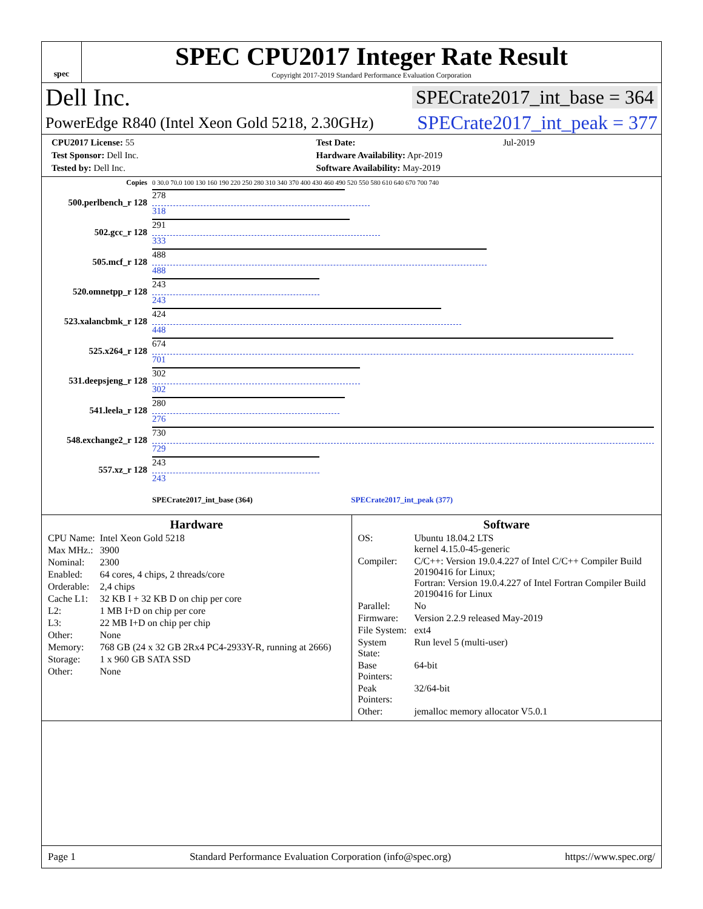spec
SPEC CPU2017 Integer Rate Result
Copyright 2017-2019 Standard Performance Evaluation Corporation
Dell Inc. SPECrate2017_int_base = 364
PowerEdge R840 (Intel Xeon Gold 5218, 2.30GHz) SPECrate2017_int_peak = 377
| CPU2017 License: 55 | | Test Date: | Jul-2019 |
| Test Sponsor: Dell Inc. | | Hardware Availability: Apr-2019 | |
| Tested by: Dell Inc. | | Software Availability: May-2019 | |
| Copies | 0 30.0 70.0 100 130 160 190 220 250 280 310 340 370 400 430 460 490 520 550 580 610 640 670 700 740 |
| 500.perlbench_r 128 | 278 318 |
| 502.gcc_r 128 | 291 333 |
| 505.mcf_r 128 | 488 488 |
| 520.omnetpp_r 128 | 243 243 |
| 523.xalancbmk_r 128 | 424 448 |
| 525.x264_r 128 | 674 701 |
| 531.deepsjeng_r 128 | 302 302 |
| 541.leela_r 128 | 280 276 |
| 548.exchange2_r 128 | 730 729 |
| 557.xz_r 128 | 243 243 |
| | SPECrate2017_int_base (364) SPECrate2017_int_peak (377) |
Hardware
| CPU Name: | Intel Xeon Gold 5218 |
| Max MHz.: | 3900 |
| Nominal: | 2300 |
| Enabled: | 64 cores, 4 chips, 2 threads/core |
| Orderable: | 2,4 chips |
| Cache L1: | 32 KB I + 32 KB D on chip per core |
| L2: | 1 MB I+D on chip per core |
| L3: | 22 MB I+D on chip per chip |
| Other: | None |
| Memory: | 768 GB (24 x 32 GB 2Rx4 PC4-2933Y-R, running at 2666) |
| Storage: | 1 x 960 GB SATA SSD |
| Other: | None |
Software
| OS: | Ubuntu 18.04.2 LTS kernel 4.15.0-45-generic |
| Compiler: | C/C++: Version 19.0.4.227 of Intel C/C++ Compiler Build 20190416 for Linux; Fortran: Version 19.0.4.227 of Intel Fortran Compiler Build 20190416 for Linux |
| Parallel: | No |
| Firmware: | Version 2.2.9 released May-2019 |
| File System: | ext4 |
| System State: | Run level 5 (multi-user) |
| Base Pointers: | 64-bit |
| Peak Pointers: | 32/64-bit |
| Other: | jemalloc memory allocator V5.0.1 |
Page 1 Standard Performance Evaluation Corporation (info@spec.org) https://www.spec.org/